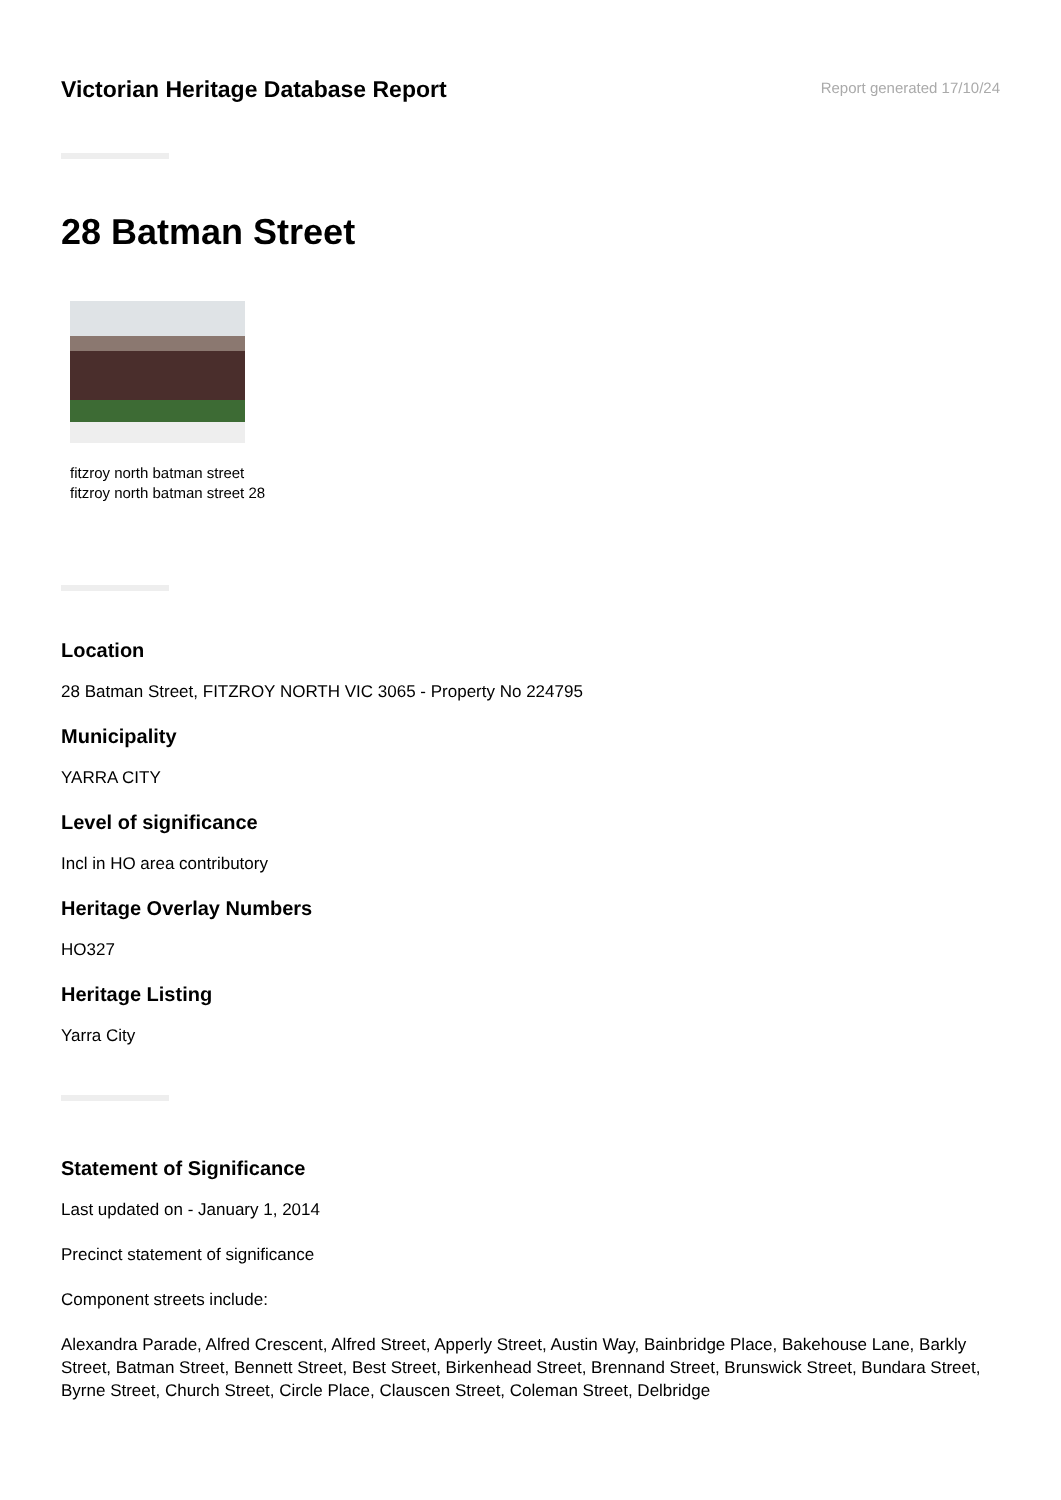Victorian Heritage Database Report
Report generated 17/10/24
28 Batman Street
fitzroy north batman street
fitzroy north batman street 28
Location
28 Batman Street, FITZROY NORTH VIC 3065 - Property No 224795
Municipality
YARRA CITY
Level of significance
Incl in HO area contributory
Heritage Overlay Numbers
HO327
Heritage Listing
Yarra City
Statement of Significance
Last updated on - January 1, 2014
Precinct statement of significance
Component streets include:
Alexandra Parade, Alfred Crescent, Alfred Street, Apperly Street, Austin Way, Bainbridge Place, Bakehouse Lane, Barkly Street, Batman Street, Bennett Street, Best Street, Birkenhead Street, Brennand Street, Brunswick Street, Bundara Street, Byrne Street, Church Street, Circle Place, Clauscen Street, Coleman Street, Delbridge